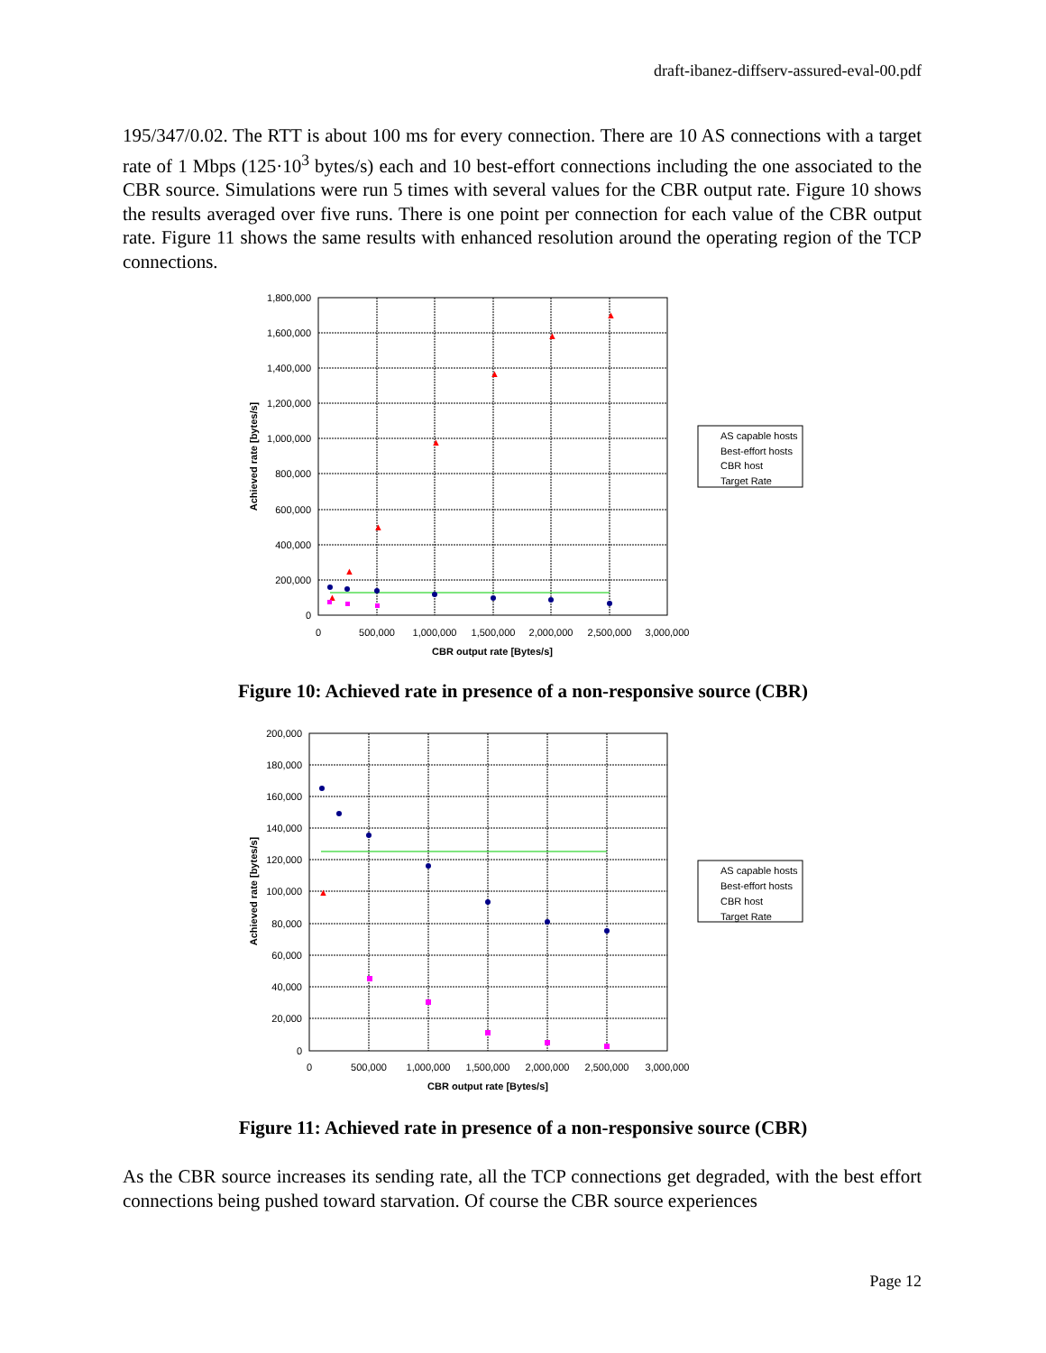draft-ibanez-diffserv-assured-eval-00.pdf
195/347/0.02. The RTT is about 100 ms for every connection. There are 10 AS connections with a target rate of 1 Mbps (125·10<sup>3</sup> bytes/s) each and 10 best-effort connections including the one associated to the CBR source. Simulations were run 5 times with several values for the CBR output rate. Figure 10 shows the results averaged over five runs. There is one point per connection for each value of the CBR output rate. Figure 11 shows the same results with enhanced resolution around the operating region of the TCP connections.
▲
▲
▲
▲
▲
▲
▲
1,800,000
1,600,000
1,400,000
1,200,000
1,000,000
800,000
600,000
400,000
200,000
0
0
500,000
1,000,000
1,500,000
2,000,000
2,500,000
3,000,000
CBR output rate [Bytes/s]
Achieved rate [bytes/s]
AS capable hosts
Best-effort hosts
CBR host
Target Rate
Figure 10: Achieved rate in presence of a non-responsive source (CBR)
▲
200,000
180,000
160,000
140,000
120,000
100,000
80,000
60,000
40,000
20,000
0
0
500,000
1,000,000
1,500,000
2,000,000
2,500,000
3,000,000
CBR output rate [Bytes/s]
Achieved rate [bytes/s]
AS capable hosts
Best-effort hosts
CBR host
Target Rate
Figure 11: Achieved rate in presence of a non-responsive source (CBR)
As the CBR source increases its sending rate, all the TCP connections get degraded, with the best effort connections being pushed toward starvation. Of course the CBR source experiences
Page 12